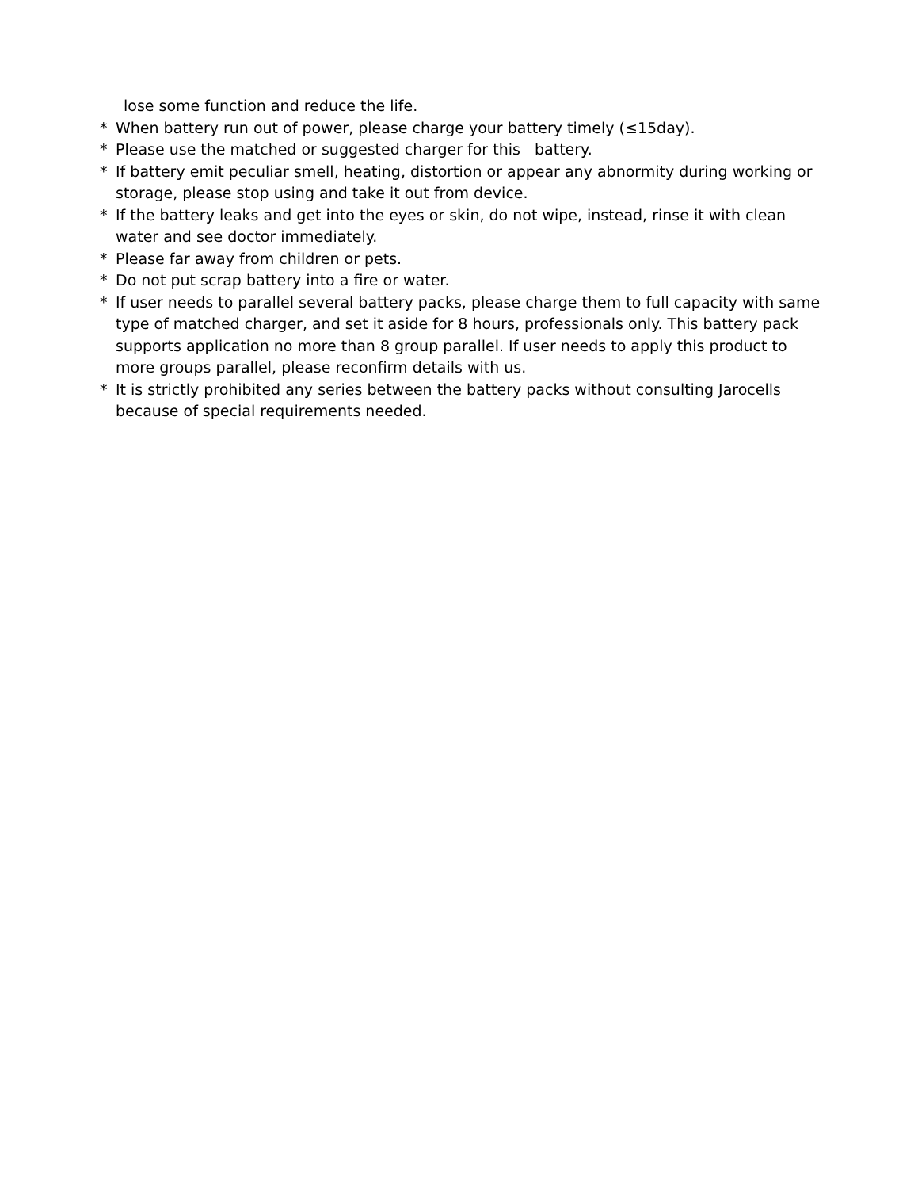lose some function and reduce the life.
* When battery run out of power, please charge your battery timely (≤15day).
* Please use the matched or suggested charger for this battery.
* If battery emit peculiar smell, heating, distortion or appear any abnormity during working or storage, please stop using and take it out from device.
* If the battery leaks and get into the eyes or skin, do not wipe, instead, rinse it with clean water and see doctor immediately.
* Please far away from children or pets.
* Do not put scrap battery into a fire or water.
* If user needs to parallel several battery packs, please charge them to full capacity with same type of matched charger, and set it aside for 8 hours, professionals only. This battery pack supports application no more than 8 group parallel. If user needs to apply this product to more groups parallel, please reconfirm details with us.
* It is strictly prohibited any series between the battery packs without consulting Jarocells because of special requirements needed.